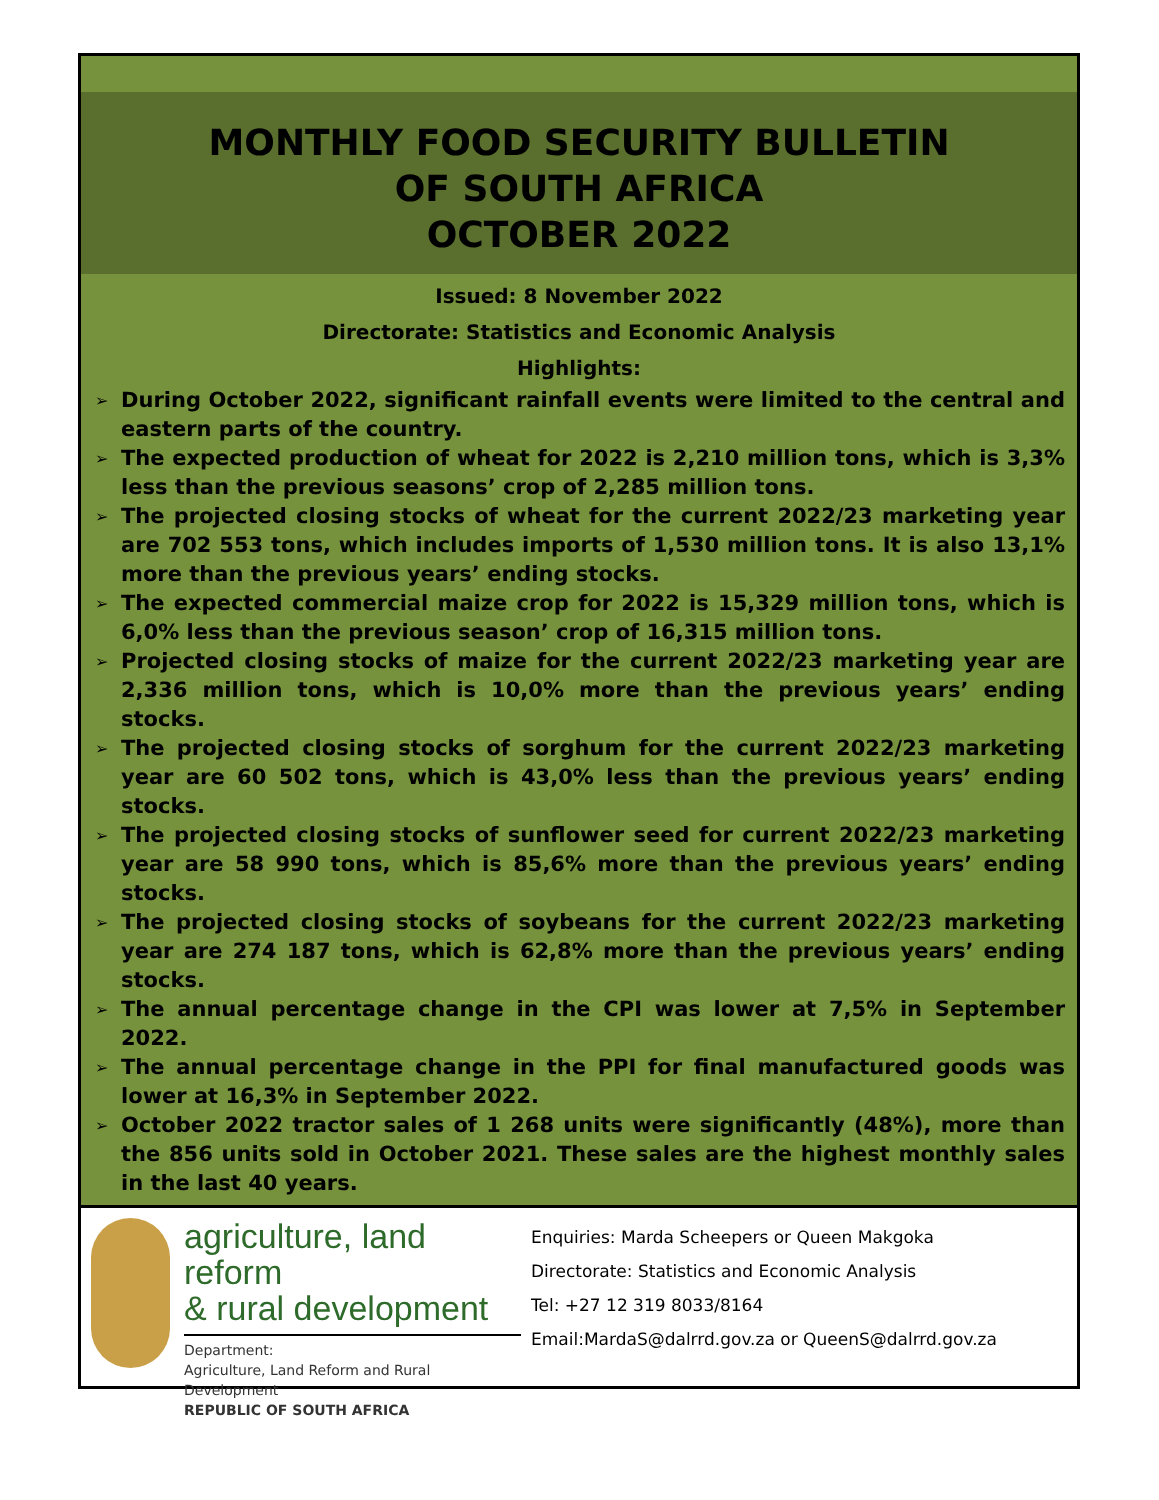MONTHLY FOOD SECURITY BULLETIN
OF SOUTH AFRICA
OCTOBER 2022
Issued: 8 November 2022
Directorate: Statistics and Economic Analysis
Highlights:
➢ During October 2022, significant rainfall events were limited to the central and eastern parts of the country.
➢ The expected production of wheat for 2022 is 2,210 million tons, which is 3,3% less than the previous seasons’ crop of 2,285 million tons.
➢ The projected closing stocks of wheat for the current 2022/23 marketing year are 702 553 tons, which includes imports of 1,530 million tons. It is also 13,1% more than the previous years’ ending stocks.
➢ The expected commercial maize crop for 2022 is 15,329 million tons, which is 6,0% less than the previous season’ crop of 16,315 million tons.
➢ Projected closing stocks of maize for the current 2022/23 marketing year are 2,336 million tons, which is 10,0% more than the previous years’ ending stocks.
➢ The projected closing stocks of sorghum for the current 2022/23 marketing year are 60 502 tons, which is 43,0% less than the previous years’ ending stocks.
➢ The projected closing stocks of sunflower seed for current 2022/23 marketing year are 58 990 tons, which is 85,6% more than the previous years’ ending stocks.
➢ The projected closing stocks of soybeans for the current 2022/23 marketing year are 274 187 tons, which is 62,8% more than the previous years’ ending stocks.
➢ The annual percentage change in the CPI was lower at 7,5% in September 2022.
➢ The annual percentage change in the PPI for final manufactured goods was lower at 16,3% in September 2022.
➢ October 2022 tractor sales of 1 268 units were significantly (48%), more than the 856 units sold in October 2021. These sales are the highest monthly sales in the last 40 years.
agriculture, land reform
& rural development
Department:
Agriculture, Land Reform and Rural Development
REPUBLIC OF SOUTH AFRICA
Enquiries: Marda Scheepers or Queen Makgoka
Directorate: Statistics and Economic Analysis
Tel: +27 12 319 8033/8164
Email:MardaS@dalrrd.gov.za or QueenS@dalrrd.gov.za